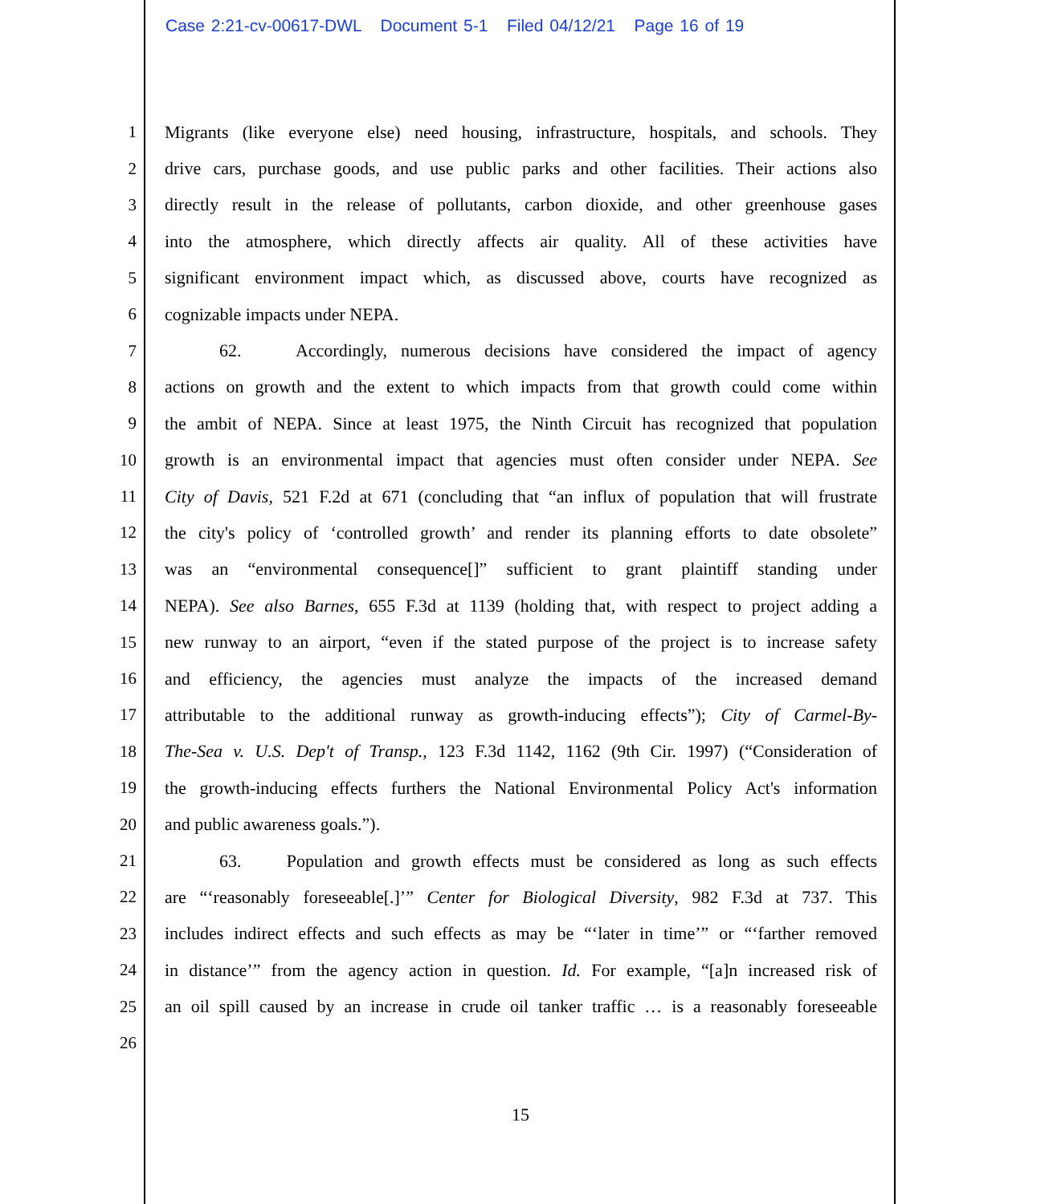Case 2:21-cv-00617-DWL Document 5-1 Filed 04/12/21 Page 16 of 19
1 Migrants (like everyone else) need housing, infrastructure, hospitals, and schools. They
2 drive cars, purchase goods, and use public parks and other facilities. Their actions also
3 directly result in the release of pollutants, carbon dioxide, and other greenhouse gases
4 into the atmosphere, which directly affects air quality. All of these activities have
5 significant environment impact which, as discussed above, courts have recognized as
6 cognizable impacts under NEPA.
7 62. Accordingly, numerous decisions have considered the impact of agency
8 actions on growth and the extent to which impacts from that growth could come within
9 the ambit of NEPA. Since at least 1975, the Ninth Circuit has recognized that population
10 growth is an environmental impact that agencies must often consider under NEPA. See
11 City of Davis, 521 F.2d at 671 (concluding that “an influx of population that will frustrate
12 the city's policy of ‘controlled growth’ and render its planning efforts to date obsolete”
13 was an “environmental consequence[]” sufficient to grant plaintiff standing under
14 NEPA). See also Barnes, 655 F.3d at 1139 (holding that, with respect to project adding a
15 new runway to an airport, “even if the stated purpose of the project is to increase safety
16 and efficiency, the agencies must analyze the impacts of the increased demand
17 attributable to the additional runway as growth-inducing effects”); City of Carmel-By-
18 The-Sea v. U.S. Dep't of Transp., 123 F.3d 1142, 1162 (9th Cir. 1997) (“Consideration of
19 the growth-inducing effects furthers the National Environmental Policy Act's information
20 and public awareness goals.”).
21 63. Population and growth effects must be considered as long as such effects
22 are “‘reasonably foreseeable[.]’” Center for Biological Diversity, 982 F.3d at 737. This
23 includes indirect effects and such effects as may be “‘later in time’” or “‘farther removed
24 in distance’” from the agency action in question. Id. For example, “[a]n increased risk of
25 an oil spill caused by an increase in crude oil tanker traffic … is a reasonably foreseeable
26
15